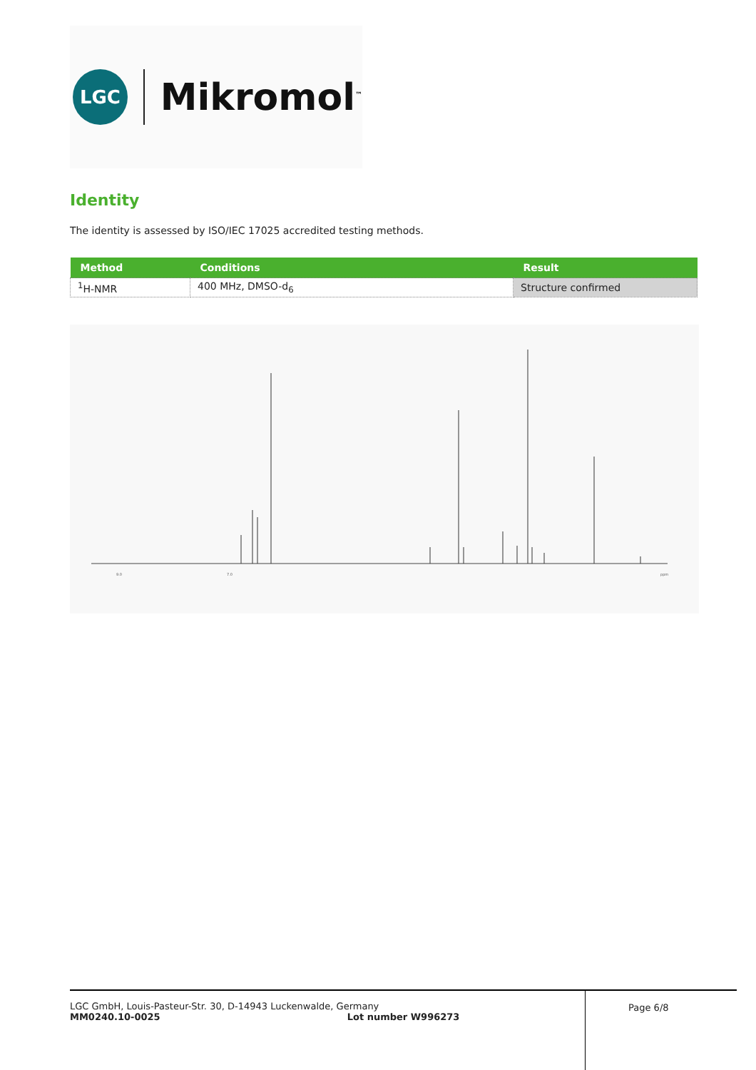LGC
Mikromol<sup>™</sup>
Identity
The identity is assessed by ISO/IEC 17025 accredited testing methods.
| Method | Conditions | Result |
| --- | --- | --- |
| <sup>1</sup>H-NMR | 400 MHz, DMSO-d<sub>6</sub> | Structure confirmed |
9.0
7.0
ppm
LGC GmbH, Louis-Pasteur-Str. 30, D-14943 Luckenwalde, Germany
MM0240.10-0025 Lot number W996273
Page 6/8